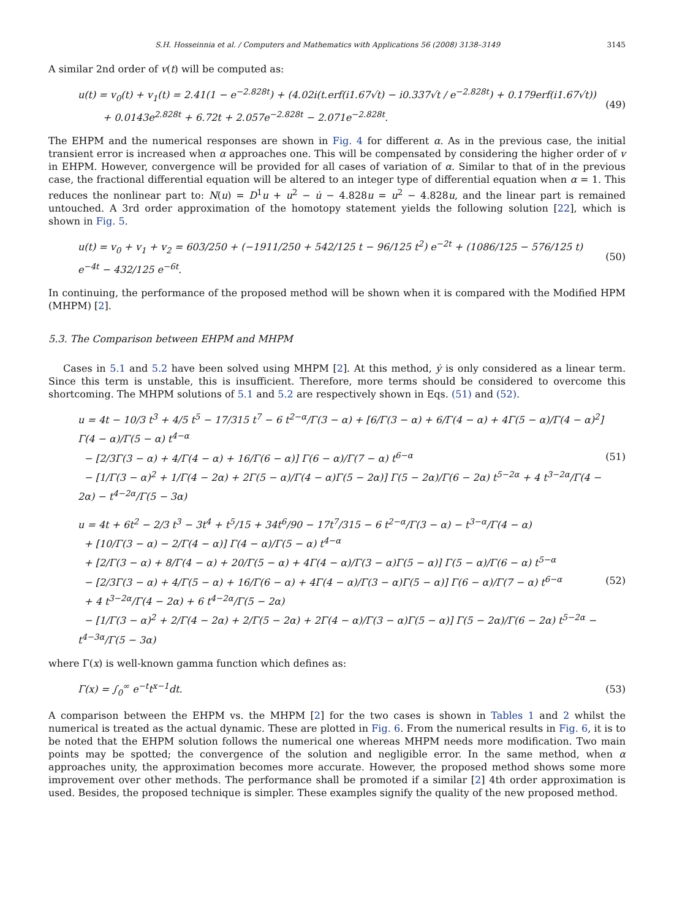S.H. Hosseinnia et al. / Computers and Mathematics with Applications 56 (2008) 3138–3149 3145
A similar 2nd order of v(t) will be computed as:
u(t) = v<sub>0</sub>(t) + v<sub>1</sub>(t) = 2.41(1 − e<sup>−2.828t</sup>) + (4.02i(t.erf(i1.67√t) − i0.337√t / e<sup>−2.828t</sup>) + 0.179erf(i1.67√t))
+ 0.0143e<sup>2.828t</sup> + 6.72t + 2.057e<sup>−2.828t</sup> − 2.071e<sup>−2.828t</sup>.
(49)
The EHPM and the numerical responses are shown in Fig. 4 for different α. As in the previous case, the initial transient error is increased when α approaches one. This will be compensated by considering the higher order of v in EHPM. However, convergence will be provided for all cases of variation of α. Similar to that of in the previous case, the fractional differential equation will be altered to an integer type of differential equation when α = 1. This reduces the nonlinear part to: N(u) = D<sup>1</sup>u + u<sup>2</sup> − u̇ − 4.828u = u<sup>2</sup> − 4.828u, and the linear part is remained untouched. A 3rd order approximation of the homotopy statement yields the following solution [22], which is shown in Fig. 5.
u(t) = v<sub>0</sub> + v<sub>1</sub> + v<sub>2</sub> = 603/250 + (−1911/250 + 542/125 t − 96/125 t<sup>2</sup>) e<sup>−2t</sup> + (1086/125 − 576/125 t) e<sup>−4t</sup> − 432/125 e<sup>−6t</sup>.
(50)
In continuing, the performance of the proposed method will be shown when it is compared with the Modified HPM (MHPM) [2].
5.3. The Comparison between EHPM and MHPM
Cases in 5.1 and 5.2 have been solved using MHPM [2]. At this method, ẏ is only considered as a linear term. Since this term is unstable, this is insufficient. Therefore, more terms should be considered to overcome this shortcoming. The MHPM solutions of 5.1 and 5.2 are respectively shown in Eqs. (51) and (52).
u = 4t − 10/3 t<sup>3</sup> + 4/5 t<sup>5</sup> − 17/315 t<sup>7</sup> − 6 t<sup>2−α</sup>/Γ(3 − α) + [6/Γ(3 − α) + 6/Γ(4 − α) + 4Γ(5 − α)/Γ(4 − α)<sup>2</sup>] Γ(4 − α)/Γ(5 − α) t<sup>4−α</sup>
− [2/3Γ(3 − α) + 4/Γ(4 − α) + 16/Γ(6 − α)] Γ(6 − α)/Γ(7 − α) t<sup>6−α</sup>
− [1/Γ(3 − α)<sup>2</sup> + 1/Γ(4 − 2α) + 2Γ(5 − α)/Γ(4 − α)Γ(5 − 2α)] Γ(5 − 2α)/Γ(6 − 2α) t<sup>5−2α</sup> + 4 t<sup>3−2α</sup>/Γ(4 − 2α) − t<sup>4−2α</sup>/Γ(5 − 3α)
(51)
u = 4t + 6t<sup>2</sup> − 2/3 t<sup>3</sup> − 3t<sup>4</sup> + t<sup>5</sup>/15 + 34t<sup>6</sup>/90 − 17t<sup>7</sup>/315 − 6 t<sup>2−α</sup>/Γ(3 − α) − t<sup>3−α</sup>/Γ(4 − α)
+ [10/Γ(3 − α) − 2/Γ(4 − α)] Γ(4 − α)/Γ(5 − α) t<sup>4−α</sup>
+ [2/Γ(3 − α) + 8/Γ(4 − α) + 20/Γ(5 − α) + 4Γ(4 − α)/Γ(3 − α)Γ(5 − α)] Γ(5 − α)/Γ(6 − α) t<sup>5−α</sup>
− [2/3Γ(3 − α) + 4/Γ(5 − α) + 16/Γ(6 − α) + 4Γ(4 − α)/Γ(3 − α)Γ(5 − α)] Γ(6 − α)/Γ(7 − α) t<sup>6−α</sup>
+ 4 t<sup>3−2α</sup>/Γ(4 − 2α) + 6 t<sup>4−2α</sup>/Γ(5 − 2α)
− [1/Γ(3 − α)<sup>2</sup> + 2/Γ(4 − 2α) + 2/Γ(5 − 2α) + 2Γ(4 − α)/Γ(3 − α)Γ(5 − α)] Γ(5 − 2α)/Γ(6 − 2α) t<sup>5−2α</sup> − t<sup>4−3α</sup>/Γ(5 − 3α)
(52)
where Γ(x) is well-known gamma function which defines as:
Γ(x) = ∫<sub>0</sub><sup>∞</sup> e<sup>−t</sup>t<sup>x−1</sup>dt. (53)
A comparison between the EHPM vs. the MHPM [2] for the two cases is shown in Tables 1 and 2 whilst the numerical is treated as the actual dynamic. These are plotted in Fig. 6. From the numerical results in Fig. 6, it is to be noted that the EHPM solution follows the numerical one whereas MHPM needs more modification. Two main points may be spotted; the convergence of the solution and negligible error. In the same method, when α approaches unity, the approximation becomes more accurate. However, the proposed method shows some more improvement over other methods. The performance shall be promoted if a similar [2] 4th order approximation is used. Besides, the proposed technique is simpler. These examples signify the quality of the new proposed method.